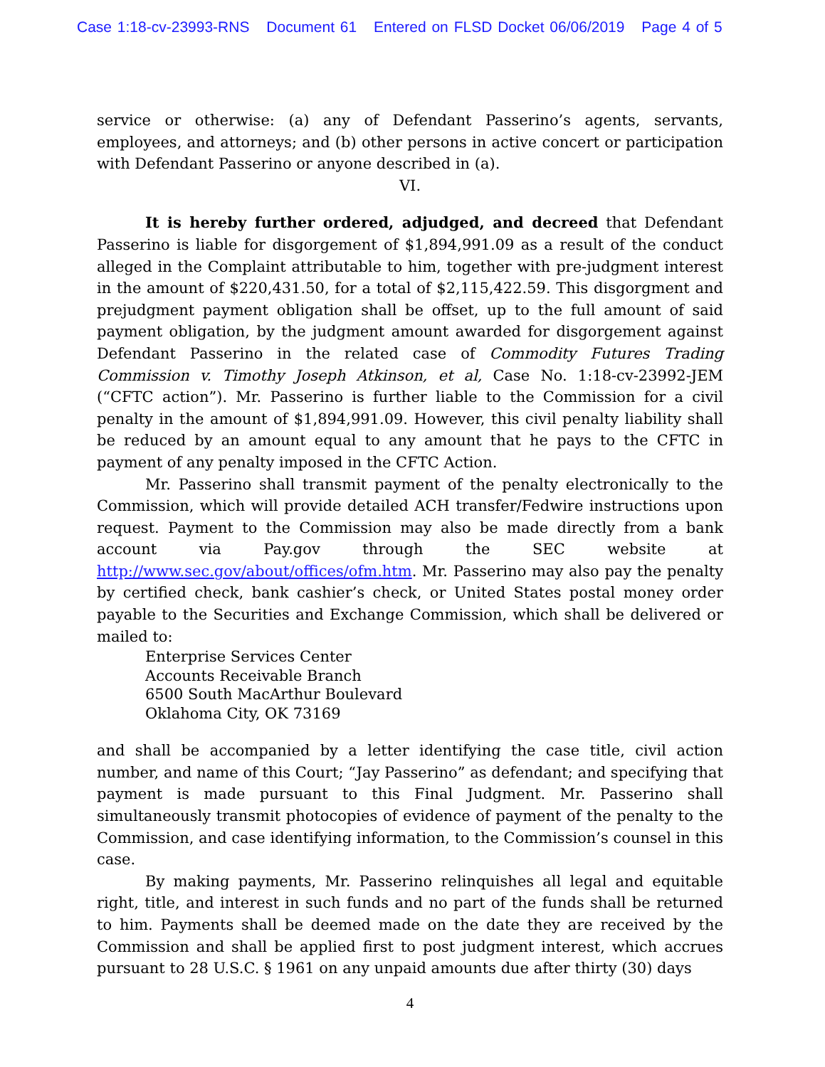Case 1:18-cv-23993-RNS Document 61 Entered on FLSD Docket 06/06/2019 Page 4 of 5
service or otherwise: (a) any of Defendant Passerino’s agents, servants, employees, and attorneys; and (b) other persons in active concert or participation with Defendant Passerino or anyone described in (a).
VI.
It is hereby further ordered, adjudged, and decreed that Defendant Passerino is liable for disgorgement of $1,894,991.09 as a result of the conduct alleged in the Complaint attributable to him, together with pre-judgment interest in the amount of $220,431.50, for a total of $2,115,422.59. This disgorgment and prejudgment payment obligation shall be offset, up to the full amount of said payment obligation, by the judgment amount awarded for disgorgement against Defendant Passerino in the related case of Commodity Futures Trading Commission v. Timothy Joseph Atkinson, et al, Case No. 1:18-cv-23992-JEM (“CFTC action”). Mr. Passerino is further liable to the Commission for a civil penalty in the amount of $1,894,991.09. However, this civil penalty liability shall be reduced by an amount equal to any amount that he pays to the CFTC in payment of any penalty imposed in the CFTC Action.
Mr. Passerino shall transmit payment of the penalty electronically to the Commission, which will provide detailed ACH transfer/Fedwire instructions upon request. Payment to the Commission may also be made directly from a bank account via Pay.gov through the SEC website at http://www.sec.gov/about/offices/ofm.htm. Mr. Passerino may also pay the penalty by certified check, bank cashier’s check, or United States postal money order payable to the Securities and Exchange Commission, which shall be delivered or mailed to:
Enterprise Services Center
Accounts Receivable Branch
6500 South MacArthur Boulevard
Oklahoma City, OK 73169
and shall be accompanied by a letter identifying the case title, civil action number, and name of this Court; “Jay Passerino” as defendant; and specifying that payment is made pursuant to this Final Judgment. Mr. Passerino shall simultaneously transmit photocopies of evidence of payment of the penalty to the Commission, and case identifying information, to the Commission’s counsel in this case.
By making payments, Mr. Passerino relinquishes all legal and equitable right, title, and interest in such funds and no part of the funds shall be returned to him. Payments shall be deemed made on the date they are received by the Commission and shall be applied first to post judgment interest, which accrues pursuant to 28 U.S.C. § 1961 on any unpaid amounts due after thirty (30) days
4